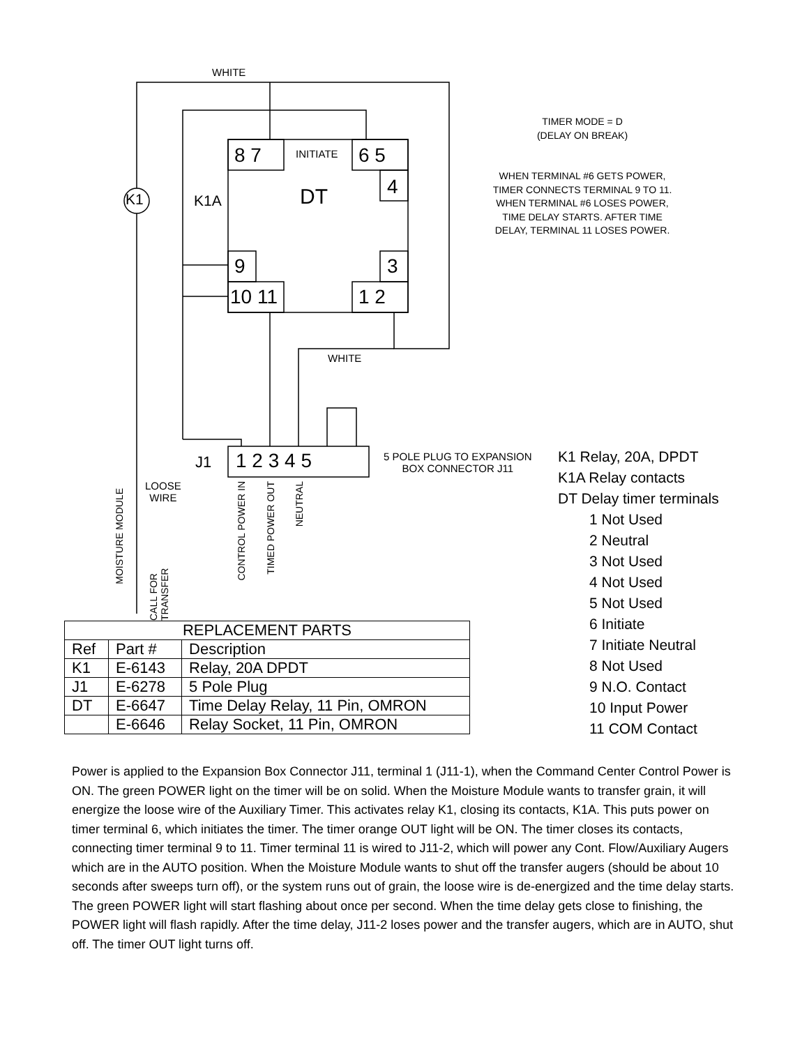WHITE
WHITE
K1 K1A
8 7 INITIATE 6 5
4
DT
9 3
10 11 1 2
J1 1 2 3 4 5
5 POLE PLUG TO EXPANSION
BOX CONNECTOR J11
LOOSE
WIRE
MOISTURE MODULE
CALL FOR TRANSFER
CONTROL POWER IN
TIMED POWER OUT
NEUTRAL
K1 Relay, 20A, DPDT
K1A Relay contacts
DT Delay timer terminals
1 Not Used
2 Neutral
3 Not Used
4 Not Used
5 Not Used
6 Initiate
7 Initiate Neutral
8 Not Used
9 N.O. Contact
10 Input Power
11 COM Contact
TIMER MODE = D
(DELAY ON BREAK)
WHEN TERMINAL #6 GETS POWER, TIMER CONNECTS TERMINAL 9 TO 11. WHEN TERMINAL #6 LOSES POWER, TIME DELAY STARTS. AFTER TIME DELAY, TERMINAL 11 LOSES POWER.
| REPLACEMENT PARTS | | |
| --- | --- | --- |
| Ref | Part # | Description |
| K1 | E-6143 | Relay, 20A DPDT |
| J1 | E-6278 | 5 Pole Plug |
| DT | E-6647 | Time Delay Relay, 11 Pin, OMRON |
| | E-6646 | Relay Socket, 11 Pin, OMRON |
Power is applied to the Expansion Box Connector J11, terminal 1 (J11-1), when the Command Center Control Power is ON. The green POWER light on the timer will be on solid. When the Moisture Module wants to transfer grain, it will energize the loose wire of the Auxiliary Timer. This activates relay K1, closing its contacts, K1A. This puts power on timer terminal 6, which initiates the timer. The timer orange OUT light will be ON. The timer closes its contacts, connecting timer terminal 9 to 11. Timer terminal 11 is wired to J11-2, which will power any Cont. Flow/Auxiliary Augers which are in the AUTO position. When the Moisture Module wants to shut off the transfer augers (should be about 10 seconds after sweeps turn off), or the system runs out of grain, the loose wire is de-energized and the time delay starts. The green POWER light will start flashing about once per second. When the time delay gets close to finishing, the POWER light will flash rapidly. After the time delay, J11-2 loses power and the transfer augers, which are in AUTO, shut off. The timer OUT light turns off.